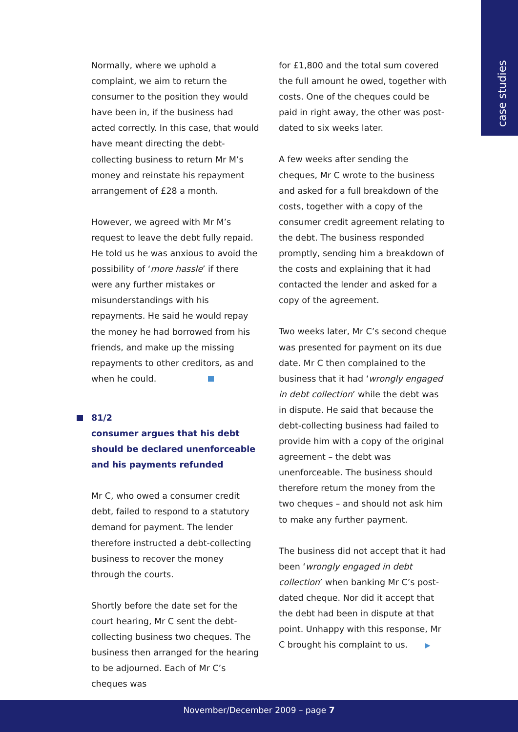case studies
Normally, where we uphold a complaint, we aim to return the consumer to the position they would have been in, if the business had acted correctly. In this case, that would have meant directing the debt-collecting business to return Mr M’s money and reinstate his repayment arrangement of £28 a month.
However, we agreed with Mr M’s request to leave the debt fully repaid. He told us he was anxious to avoid the possibility of ‘more hassle’ if there were any further mistakes or misunderstandings with his repayments. He said he would repay the money he had borrowed from his friends, and make up the missing repayments to other creditors, as and when he could.
81/2
consumer argues that his debt should be declared unenforceable and his payments refunded
Mr C, who owed a consumer credit debt, failed to respond to a statutory demand for payment. The lender therefore instructed a debt-collecting business to recover the money through the courts.
Shortly before the date set for the court hearing, Mr C sent the debt-collecting business two cheques. The business then arranged for the hearing to be adjourned. Each of Mr C’s cheques was
for £1,800 and the total sum covered the full amount he owed, together with costs. One of the cheques could be paid in right away, the other was post-dated to six weeks later.
A few weeks after sending the cheques, Mr C wrote to the business and asked for a full breakdown of the costs, together with a copy of the consumer credit agreement relating to the debt. The business responded promptly, sending him a breakdown of the costs and explaining that it had contacted the lender and asked for a copy of the agreement.
Two weeks later, Mr C’s second cheque was presented for payment on its due date. Mr C then complained to the business that it had ‘wrongly engaged in debt collection’ while the debt was in dispute. He said that because the debt-collecting business had failed to provide him with a copy of the original agreement – the debt was unenforceable. The business should therefore return the money from the two cheques – and should not ask him to make any further payment.
The business did not accept that it had been ‘wrongly engaged in debt collection’ when banking Mr C’s post-dated cheque. Nor did it accept that the debt had been in dispute at that point. Unhappy with this response, Mr C brought his complaint to us. ▶
November/December 2009 – page 7